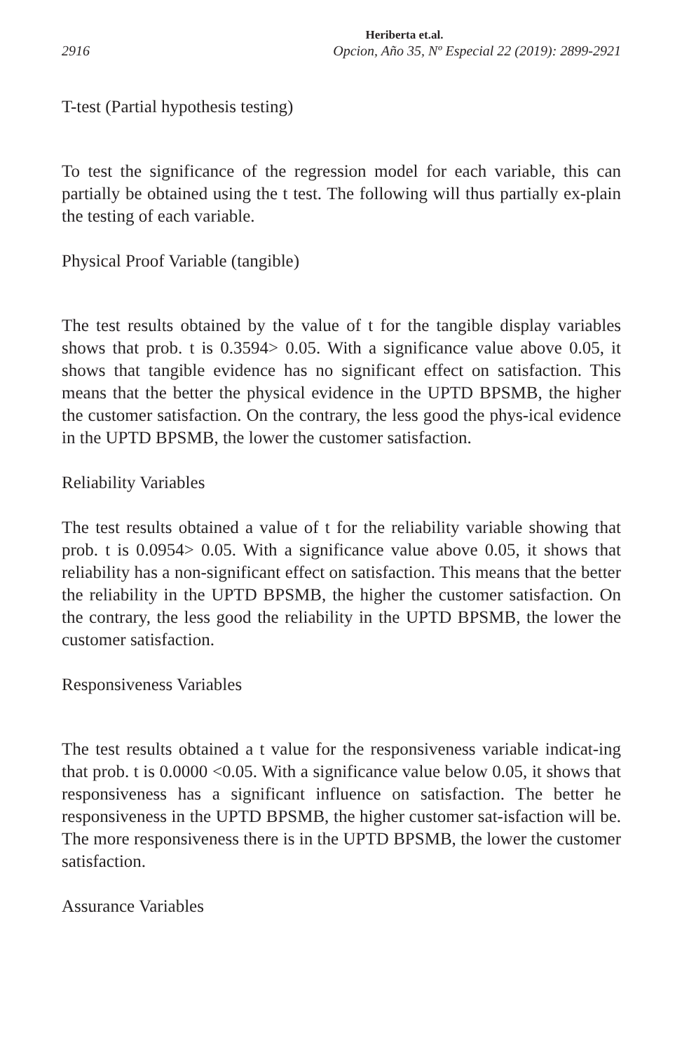Heriberta et.al.
2916 Opcion, Año 35, Nº Especial 22 (2019): 2899-2921
T-test (Partial hypothesis testing)
To test the significance of the regression model for each variable, this can partially be obtained using the t test. The following will thus partially ex-plain the testing of each variable.
Physical Proof Variable (tangible)
The test results obtained by the value of t for the tangible display variables shows that prob. t is 0.3594> 0.05. With a significance value above 0.05, it shows that tangible evidence has no significant effect on satisfaction. This means that the better the physical evidence in the UPTD BPSMB, the higher the customer satisfaction. On the contrary, the less good the phys-ical evidence in the UPTD BPSMB, the lower the customer satisfaction.
Reliability Variables
The test results obtained a value of t for the reliability variable showing that prob. t is 0.0954> 0.05. With a significance value above 0.05, it shows that reliability has a non-significant effect on satisfaction. This means that the better the reliability in the UPTD BPSMB, the higher the customer satisfaction. On the contrary, the less good the reliability in the UPTD BPSMB, the lower the customer satisfaction.
Responsiveness Variables
The test results obtained a t value for the responsiveness variable indicat-ing that prob. t is 0.0000 <0.05. With a significance value below 0.05, it shows that responsiveness has a significant influence on satisfaction. The better he responsiveness in the UPTD BPSMB, the higher customer sat-isfaction will be. The more responsiveness there is in the UPTD BPSMB, the lower the customer satisfaction.
Assurance Variables